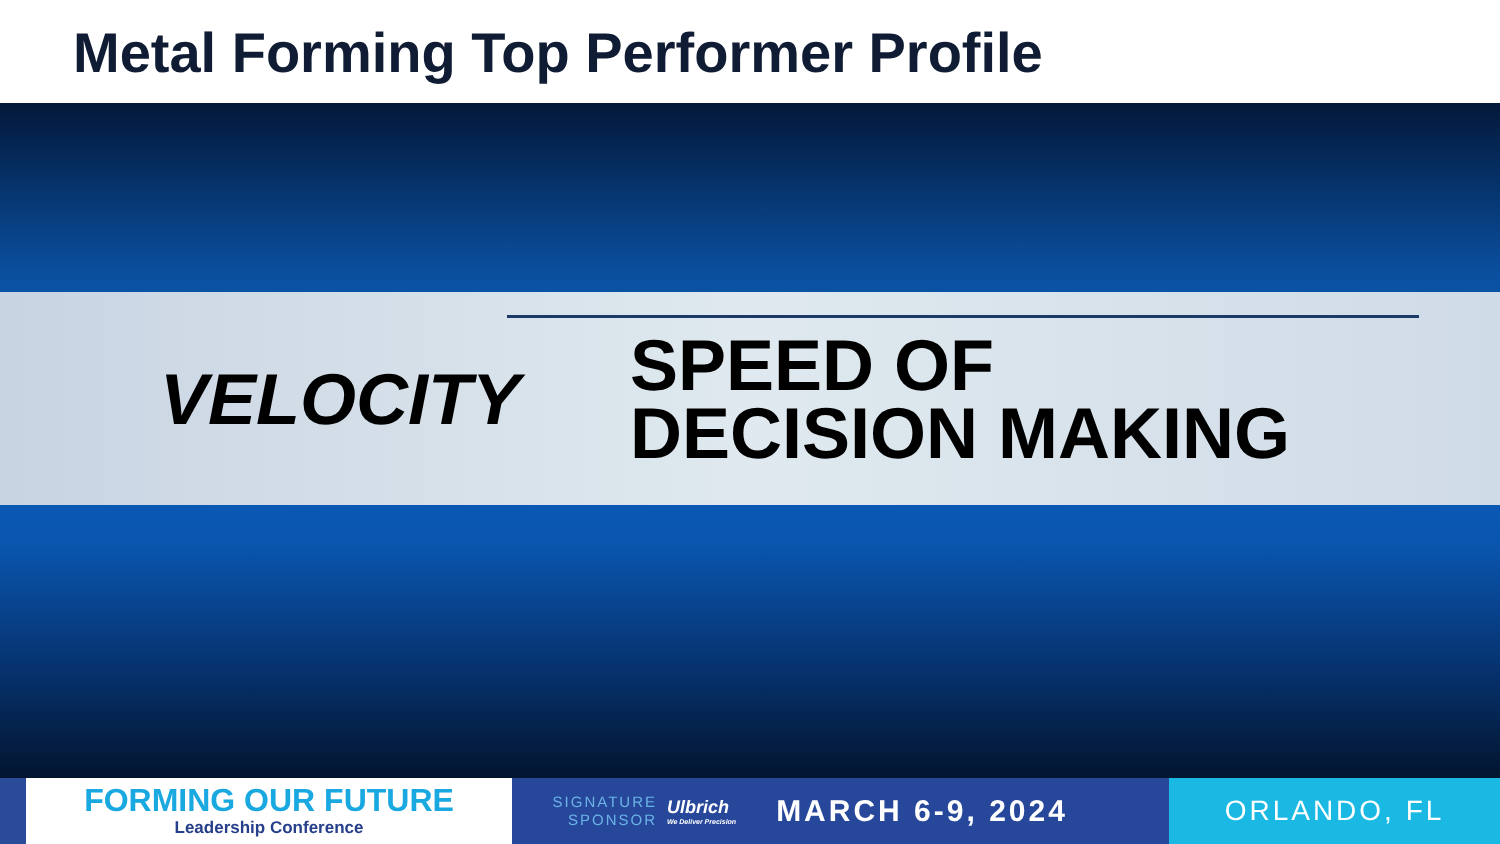Metal Forming Top Performer Profile
VELOCITY
SPEED OF
DECISION MAKING
FORMING OUR FUTURE
Leadership Conference
SIGNATURE
SPONSOR
Ulbrich
We Deliver Precision
MARCH 6-9, 2024
ORLANDO, FL